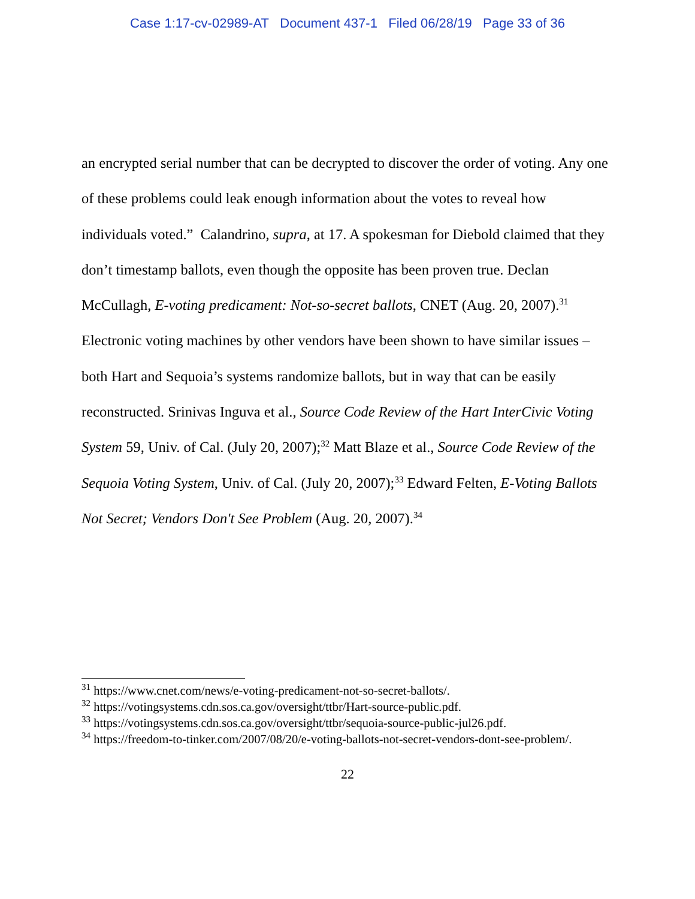Case 1:17-cv-02989-AT Document 437-1 Filed 06/28/19 Page 33 of 36
an encrypted serial number that can be decrypted to discover the order of voting. Any one of these problems could leak enough information about the votes to reveal how individuals voted.” Calandrino, supra, at 17. A spokesman for Diebold claimed that they don’t timestamp ballots, even though the opposite has been proven true. Declan McCullagh, E-voting predicament: Not-so-secret ballots, CNET (Aug. 20, 2007).<sup>31</sup> Electronic voting machines by other vendors have been shown to have similar issues – both Hart and Sequoia’s systems randomize ballots, but in way that can be easily reconstructed. Srinivas Inguva et al., Source Code Review of the Hart InterCivic Voting System 59, Univ. of Cal. (July 20, 2007);<sup>32</sup> Matt Blaze et al., Source Code Review of the Sequoia Voting System, Univ. of Cal. (July 20, 2007);<sup>33</sup> Edward Felten, E-Voting Ballots Not Secret; Vendors Don't See Problem (Aug. 20, 2007).<sup>34</sup>
<sup>31</sup> https://www.cnet.com/news/e-voting-predicament-not-so-secret-ballots/.
<sup>32</sup> https://votingsystems.cdn.sos.ca.gov/oversight/ttbr/Hart-source-public.pdf.
<sup>33</sup> https://votingsystems.cdn.sos.ca.gov/oversight/ttbr/sequoia-source-public-jul26.pdf.
<sup>34</sup> https://freedom-to-tinker.com/2007/08/20/e-voting-ballots-not-secret-vendors-dont-see-problem/.
22